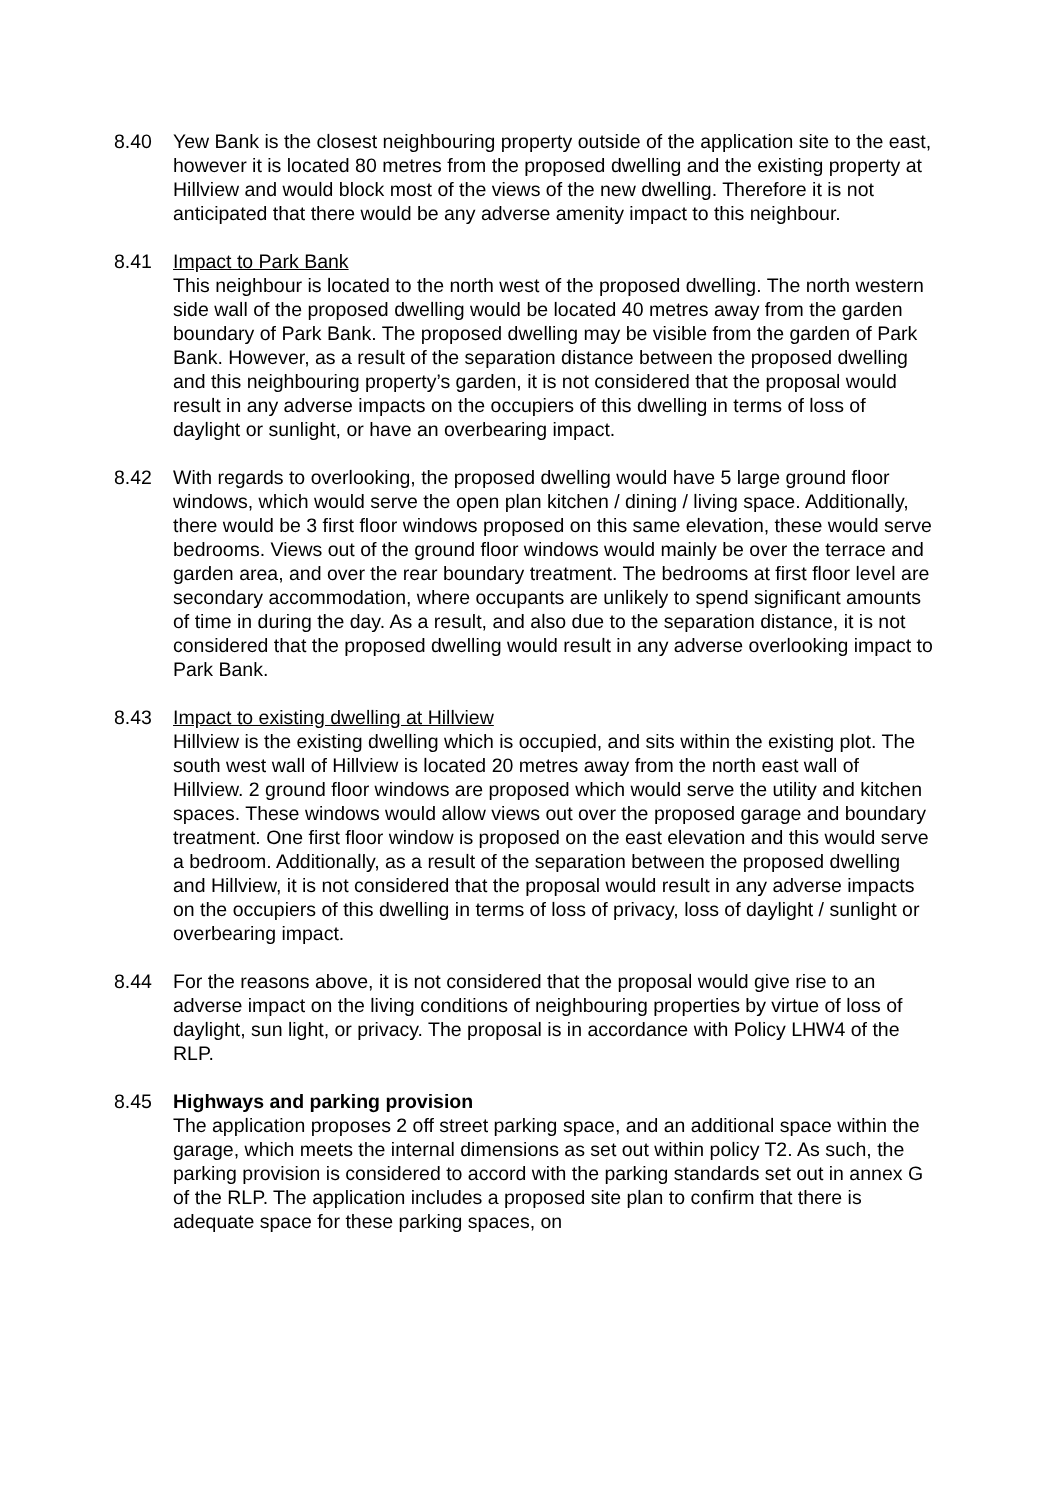8.40 Yew Bank is the closest neighbouring property outside of the application site to the east, however it is located 80 metres from the proposed dwelling and the existing property at Hillview and would block most of the views of the new dwelling. Therefore it is not anticipated that there would be any adverse amenity impact to this neighbour.
8.41 Impact to Park Bank
This neighbour is located to the north west of the proposed dwelling. The north western side wall of the proposed dwelling would be located 40 metres away from the garden boundary of Park Bank. The proposed dwelling may be visible from the garden of Park Bank. However, as a result of the separation distance between the proposed dwelling and this neighbouring property’s garden, it is not considered that the proposal would result in any adverse impacts on the occupiers of this dwelling in terms of loss of daylight or sunlight, or have an overbearing impact.
8.42 With regards to overlooking, the proposed dwelling would have 5 large ground floor windows, which would serve the open plan kitchen / dining / living space. Additionally, there would be 3 first floor windows proposed on this same elevation, these would serve bedrooms. Views out of the ground floor windows would mainly be over the terrace and garden area, and over the rear boundary treatment. The bedrooms at first floor level are secondary accommodation, where occupants are unlikely to spend significant amounts of time in during the day. As a result, and also due to the separation distance, it is not considered that the proposed dwelling would result in any adverse overlooking impact to Park Bank.
8.43 Impact to existing dwelling at Hillview
Hillview is the existing dwelling which is occupied, and sits within the existing plot. The south west wall of Hillview is located 20 metres away from the north east wall of Hillview. 2 ground floor windows are proposed which would serve the utility and kitchen spaces. These windows would allow views out over the proposed garage and boundary treatment. One first floor window is proposed on the east elevation and this would serve a bedroom. Additionally, as a result of the separation between the proposed dwelling and Hillview, it is not considered that the proposal would result in any adverse impacts on the occupiers of this dwelling in terms of loss of privacy, loss of daylight / sunlight or overbearing impact.
8.44 For the reasons above, it is not considered that the proposal would give rise to an adverse impact on the living conditions of neighbouring properties by virtue of loss of daylight, sun light, or privacy. The proposal is in accordance with Policy LHW4 of the RLP.
8.45 Highways and parking provision
The application proposes 2 off street parking space, and an additional space within the garage, which meets the internal dimensions as set out within policy T2. As such, the parking provision is considered to accord with the parking standards set out in annex G of the RLP. The application includes a proposed site plan to confirm that there is adequate space for these parking spaces, on